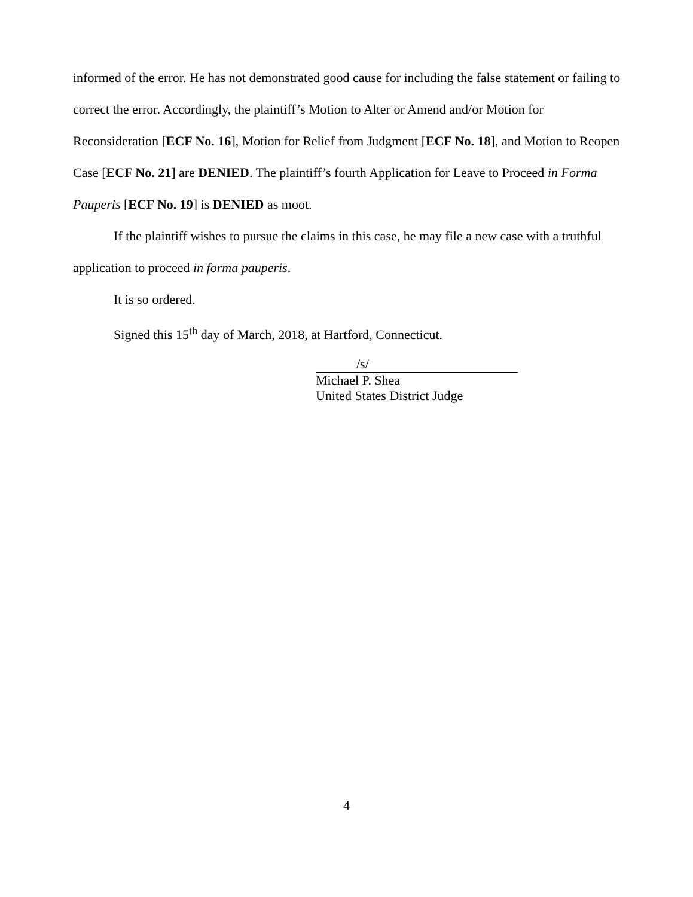informed of the error. He has not demonstrated good cause for including the false statement or failing to correct the error. Accordingly, the plaintiff’s Motion to Alter or Amend and/or Motion for Reconsideration [ECF No. 16], Motion for Relief from Judgment [ECF No. 18], and Motion to Reopen Case [ECF No. 21] are DENIED. The plaintiff’s fourth Application for Leave to Proceed in Forma Pauperis [ECF No. 19] is DENIED as moot.
If the plaintiff wishes to pursue the claims in this case, he may file a new case with a truthful application to proceed in forma pauperis.
It is so ordered.
Signed this 15<sup>th</sup> day of March, 2018, at Hartford, Connecticut.
/s/
Michael P. Shea
United States District Judge
4